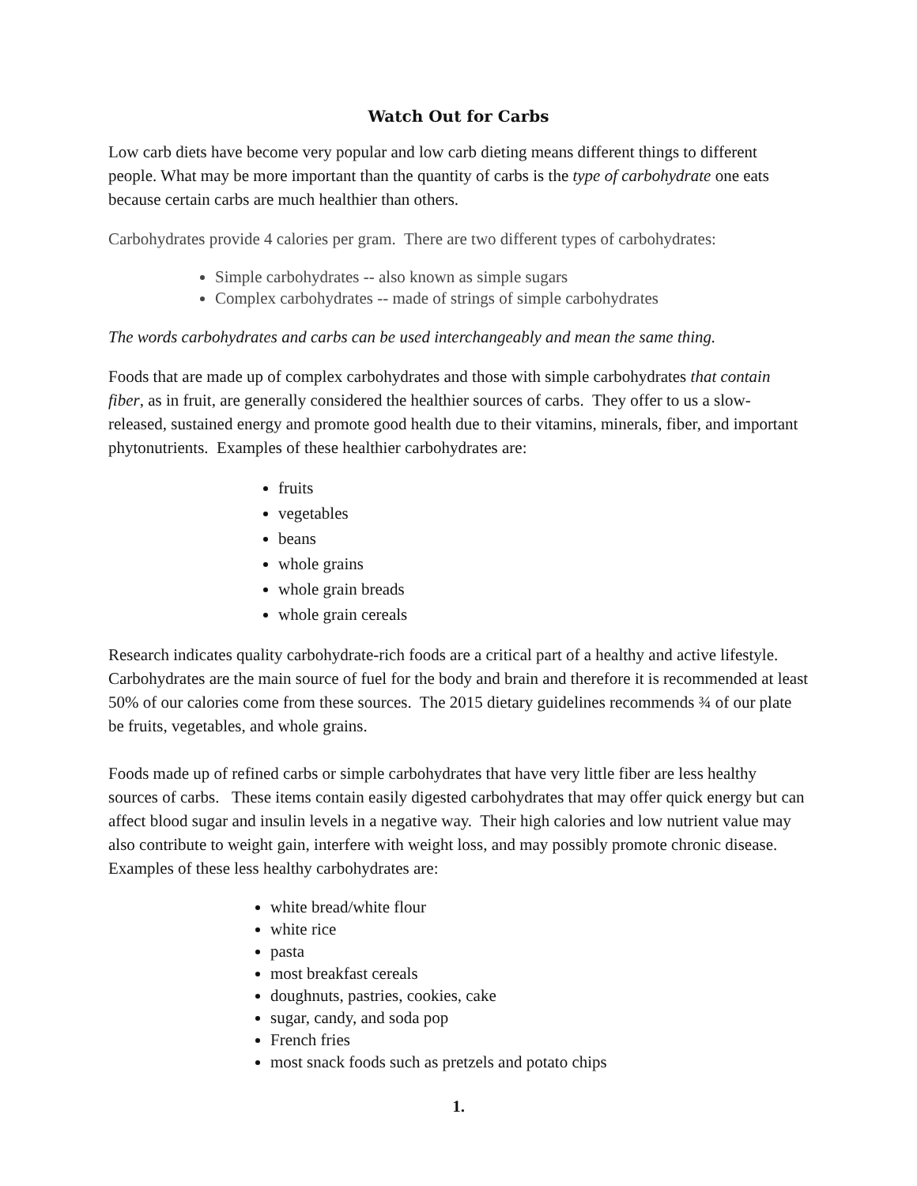Watch Out for Carbs
Low carb diets have become very popular and low carb dieting means different things to different people. What may be more important than the quantity of carbs is the type of carbohydrate one eats because certain carbs are much healthier than others.
Carbohydrates provide 4 calories per gram. There are two different types of carbohydrates:
Simple carbohydrates -- also known as simple sugars
Complex carbohydrates -- made of strings of simple carbohydrates
The words carbohydrates and carbs can be used interchangeably and mean the same thing.
Foods that are made up of complex carbohydrates and those with simple carbohydrates that contain fiber, as in fruit, are generally considered the healthier sources of carbs. They offer to us a slow-released, sustained energy and promote good health due to their vitamins, minerals, fiber, and important phytonutrients. Examples of these healthier carbohydrates are:
fruits
vegetables
beans
whole grains
whole grain breads
whole grain cereals
Research indicates quality carbohydrate-rich foods are a critical part of a healthy and active lifestyle. Carbohydrates are the main source of fuel for the body and brain and therefore it is recommended at least 50% of our calories come from these sources. The 2015 dietary guidelines recommends ¾ of our plate be fruits, vegetables, and whole grains.
Foods made up of refined carbs or simple carbohydrates that have very little fiber are less healthy sources of carbs. These items contain easily digested carbohydrates that may offer quick energy but can affect blood sugar and insulin levels in a negative way. Their high calories and low nutrient value may also contribute to weight gain, interfere with weight loss, and may possibly promote chronic disease. Examples of these less healthy carbohydrates are:
white bread/white flour
white rice
pasta
most breakfast cereals
doughnuts, pastries, cookies, cake
sugar, candy, and soda pop
French fries
most snack foods such as pretzels and potato chips
1.